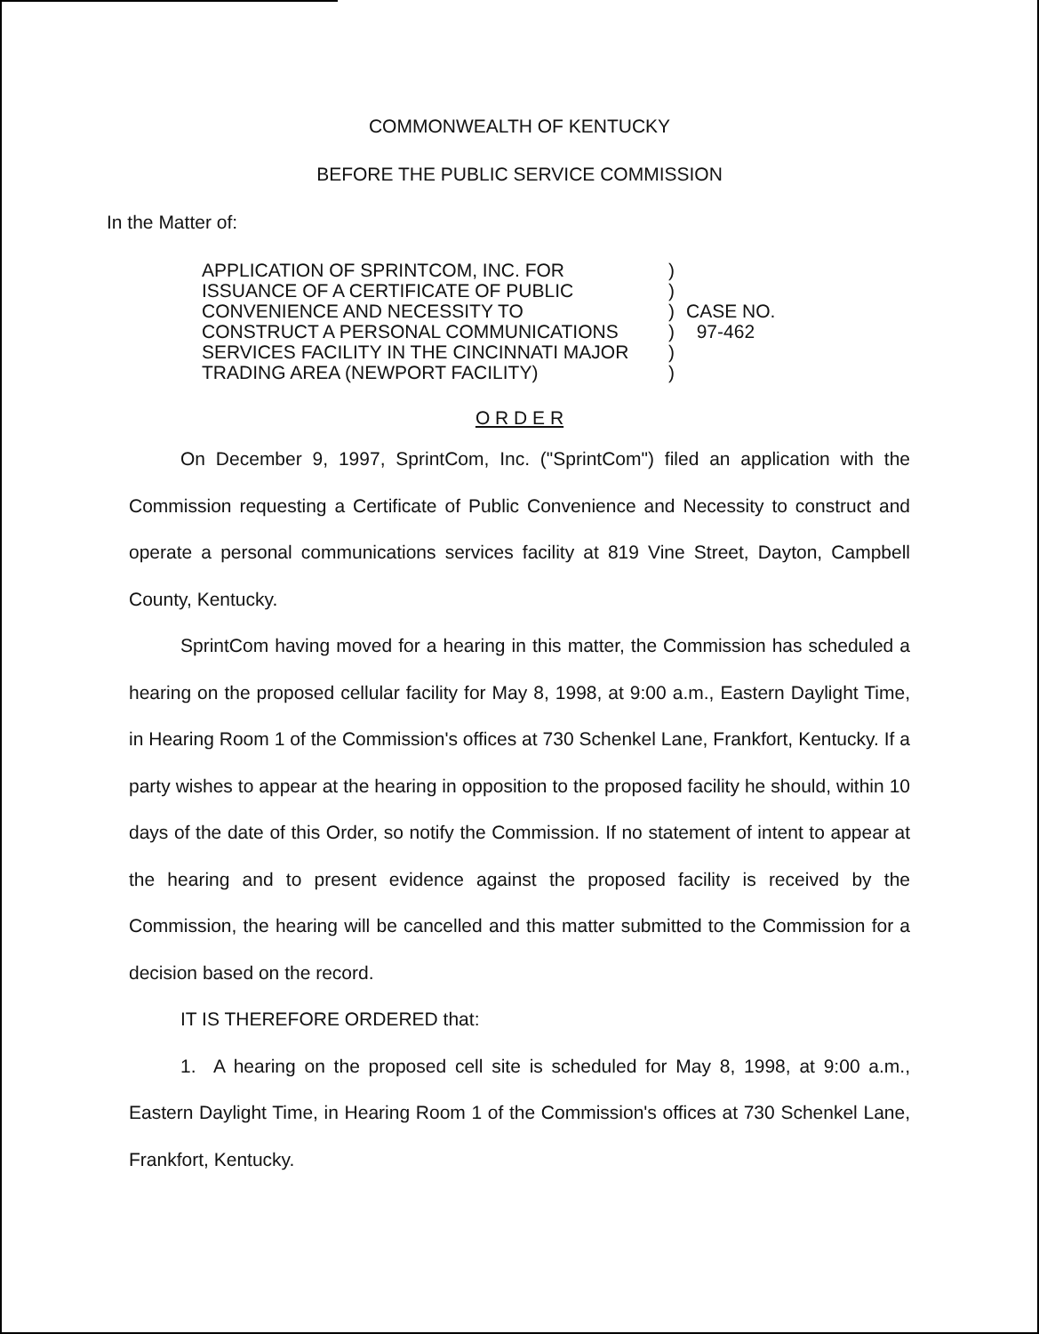COMMONWEALTH OF KENTUCKY
BEFORE THE PUBLIC SERVICE COMMISSION
In the Matter of:
APPLICATION OF SPRINTCOM, INC. FOR
ISSUANCE OF A CERTIFICATE OF PUBLIC
CONVENIENCE AND NECESSITY TO
CONSTRUCT A PERSONAL COMMUNICATIONS
SERVICES FACILITY IN THE CINCINNATI MAJOR
TRADING AREA (NEWPORT FACILITY)
)
)
)
)
)
)
CASE NO.
97-462
O R D E R
On December 9, 1997, SprintCom, Inc. ("SprintCom") filed an application with the Commission requesting a Certificate of Public Convenience and Necessity to construct and operate a personal communications services facility at 819 Vine Street, Dayton, Campbell County, Kentucky.
SprintCom having moved for a hearing in this matter, the Commission has scheduled a hearing on the proposed cellular facility for May 8, 1998, at 9:00 a.m., Eastern Daylight Time, in Hearing Room 1 of the Commission's offices at 730 Schenkel Lane, Frankfort, Kentucky. If a party wishes to appear at the hearing in opposition to the proposed facility he should, within 10 days of the date of this Order, so notify the Commission. If no statement of intent to appear at the hearing and to present evidence against the proposed facility is received by the Commission, the hearing will be cancelled and this matter submitted to the Commission for a decision based on the record.
IT IS THEREFORE ORDERED that:
1. A hearing on the proposed cell site is scheduled for May 8, 1998, at 9:00 a.m., Eastern Daylight Time, in Hearing Room 1 of the Commission's offices at 730 Schenkel Lane, Frankfort, Kentucky.